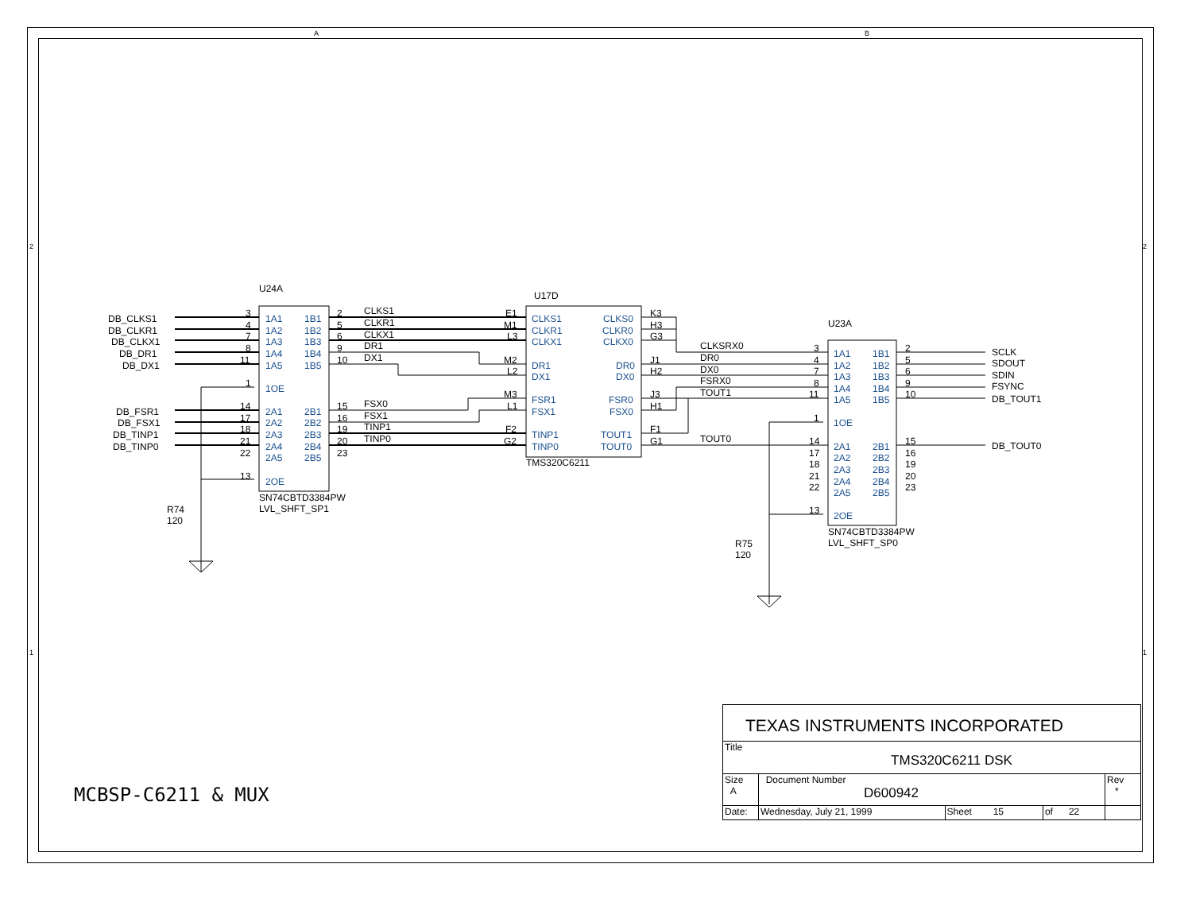A
B
2
2
1
1
U24A
U17D
U23A
DB_CLKS1
DB_CLKR1
DB_CLKX1
DB_DR1
DB_DX1
DB_FSR1
DB_FSX1
DB_TINP1
DB_TINP0
CLKS1
CLKR1
CLKX1
DR1
DX1
FSX0
FSX1
TINP1
TINP0
CLKSRX0
DR0
DX0
FSRX0
TOUT1
TOUT0
SCLK
SDOUT
SDIN
FSYNC
DB_TOUT1
DB_TOUT0
SN74CBTD3384PW
LVL_SHFT_SP1
SN74CBTD3384PW
LVL_SHFT_SP0
TMS320C6211
R74
120
R75
120
1A1
1A2
1A3
1A4
1A5
1OE
2A1
2A2
2A3
2A4
2A5
2OE
1B1
1B2
1B3
1B4
1B5
2B1
2B2
2B3
2B4
2B5
CLKS1
CLKR1
CLKX1
DR1
DX1
FSR1
FSX1
TINP1
TINP0
CLKS0
CLKR0
CLKX0
DR0
DX0
FSR0
FSX0
TOUT1
TOUT0
1A1
1A2
1A3
1A4
1A5
1OE
2A1
2A2
2A3
2A4
2A5
2OE
1B1
1B2
1B3
1B4
1B5
2B1
2B2
2B3
2B4
2B5
3
4
7
8
11
1
14
17
18
21
22
13
2
5
6
9
10
15
16
19
20
23
E1
M1
L3
M2
L2
M3
L1
F2
G2
K3
H3
G3
J1
H2
J3
H1
F1
G1
3
4
7
8
11
1
14
17
18
21
22
13
2
5
6
9
10
15
16
19
20
23
MCBSP-C6211 & MUX
| TEXAS INSTRUMENTS INCORPORATED | | | | |
| Title TMS320C6211 DSK | | | | |
| Size A | Document Number D600942 | | | Rev * |
| Date: | Wednesday, July 21, 1999 | Sheet 15 | of 22 | |